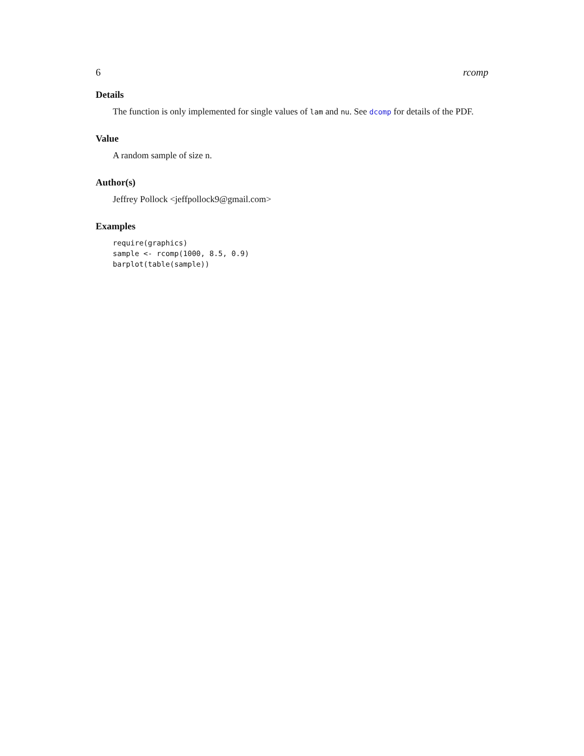6 rcomp
Details
The function is only implemented for single values of lam and nu. See dcomp for details of the PDF.
Value
A random sample of size n.
Author(s)
Jeffrey Pollock <jeffpollock9@gmail.com>
Examples
require(graphics)
sample <- rcomp(1000, 8.5, 0.9)
barplot(table(sample))